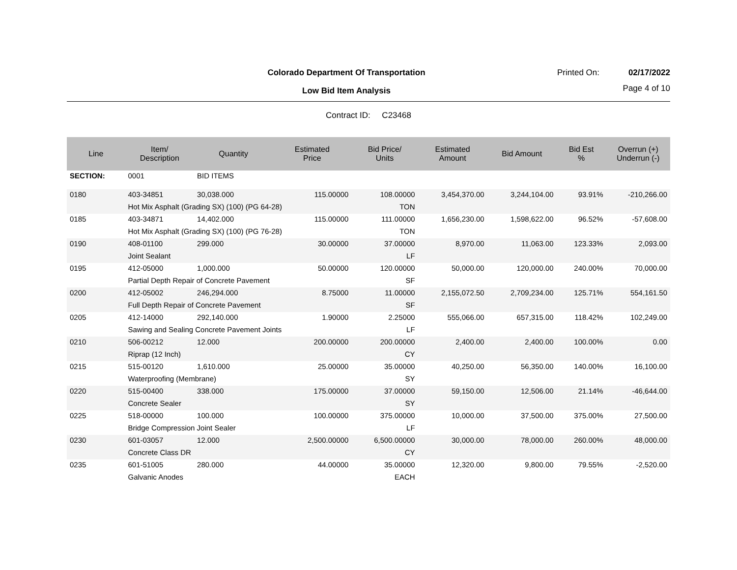Colorado Department Of Transportation
Printed On: 02/17/2022
Low Bid Item Analysis Page 4 of 10
Contract ID: C23468
| Line | Item/ Description | Quantity | Estimated Price | Bid Price/ Units | Estimated Amount | Bid Amount | Bid Est % | Overrun (+) Underrun (-) |
| --- | --- | --- | --- | --- | --- | --- | --- | --- |
| SECTION: | 0001 | BID ITEMS | | | | | | |
| 0180 | 403-34851 | 30,038.000 | 115.00000 | 108.00000 | 3,454,370.00 | 3,244,104.00 | 93.91% | -210,266.00 |
| | Hot Mix Asphalt (Grading SX) (100) (PG 64-28) | | | TON | | | | |
| 0185 | 403-34871 | 14,402.000 | 115.00000 | 111.00000 | 1,656,230.00 | 1,598,622.00 | 96.52% | -57,608.00 |
| | Hot Mix Asphalt (Grading SX) (100) (PG 76-28) | | | TON | | | | |
| 0190 | 408-01100 | 299.000 | 30.00000 | 37.00000 | 8,970.00 | 11,063.00 | 123.33% | 2,093.00 |
| | Joint Sealant | | | LF | | | | |
| 0195 | 412-05000 | 1,000.000 | 50.00000 | 120.00000 | 50,000.00 | 120,000.00 | 240.00% | 70,000.00 |
| | Partial Depth Repair of Concrete Pavement | | | SF | | | | |
| 0200 | 412-05002 | 246,294.000 | 8.75000 | 11.00000 | 2,155,072.50 | 2,709,234.00 | 125.71% | 554,161.50 |
| | Full Depth Repair of Concrete Pavement | | | SF | | | | |
| 0205 | 412-14000 | 292,140.000 | 1.90000 | 2.25000 | 555,066.00 | 657,315.00 | 118.42% | 102,249.00 |
| | Sawing and Sealing Concrete Pavement Joints | | | LF | | | | |
| 0210 | 506-00212 | 12.000 | 200.00000 | 200.00000 | 2,400.00 | 2,400.00 | 100.00% | 0.00 |
| | Riprap (12 Inch) | | | CY | | | | |
| 0215 | 515-00120 | 1,610.000 | 25.00000 | 35.00000 | 40,250.00 | 56,350.00 | 140.00% | 16,100.00 |
| | Waterproofing (Membrane) | | | SY | | | | |
| 0220 | 515-00400 | 338.000 | 175.00000 | 37.00000 | 59,150.00 | 12,506.00 | 21.14% | -46,644.00 |
| | Concrete Sealer | | | SY | | | | |
| 0225 | 518-00000 | 100.000 | 100.00000 | 375.00000 | 10,000.00 | 37,500.00 | 375.00% | 27,500.00 |
| | Bridge Compression Joint Sealer | | | LF | | | | |
| 0230 | 601-03057 | 12.000 | 2,500.00000 | 6,500.00000 | 30,000.00 | 78,000.00 | 260.00% | 48,000.00 |
| | Concrete Class DR | | | CY | | | | |
| 0235 | 601-51005 | 280.000 | 44.00000 | 35.00000 | 12,320.00 | 9,800.00 | 79.55% | -2,520.00 |
| | Galvanic Anodes | | | EACH | | | | |